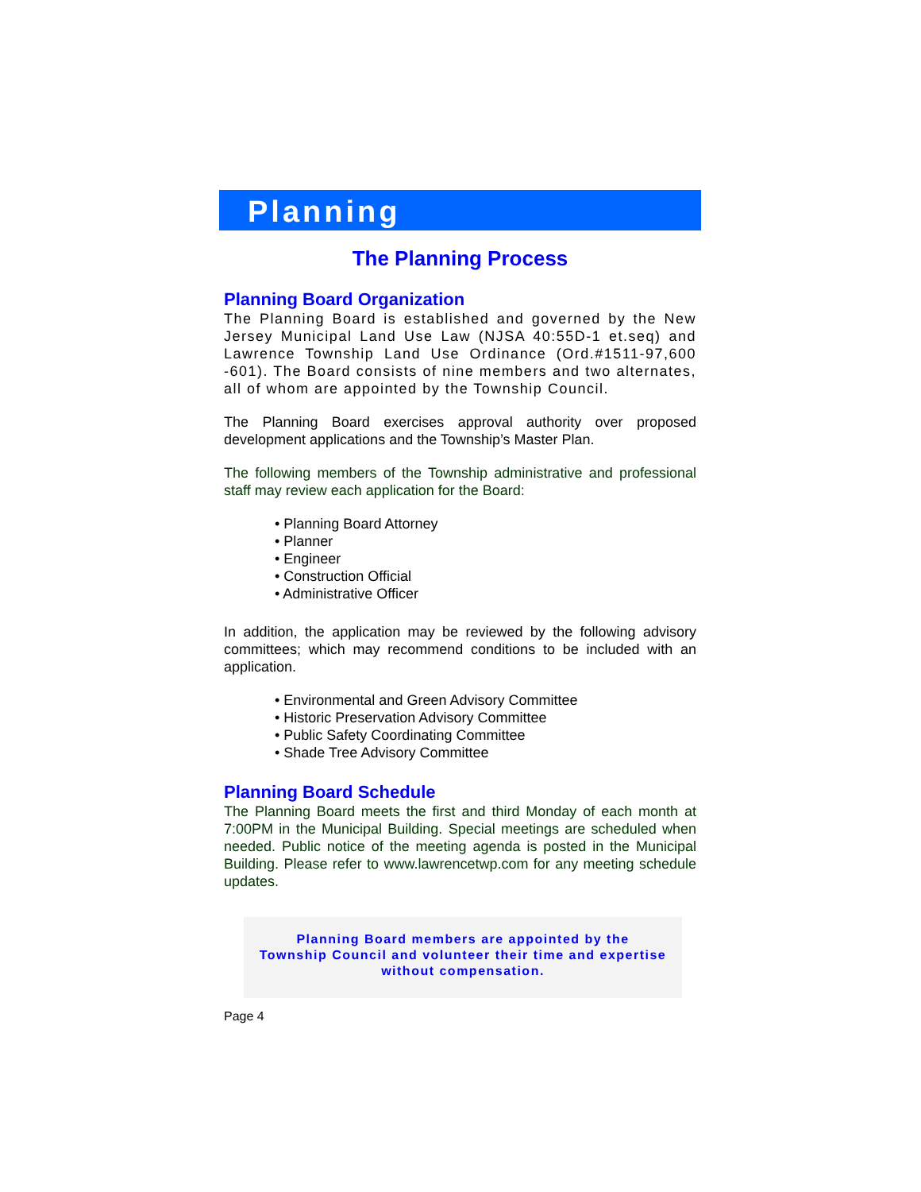Planning
The Planning Process
Planning Board Organization
The Planning Board is established and governed by the New Jersey Municipal Land Use Law (NJSA 40:55D-1 et.seq) and Lawrence Township Land Use Ordinance (Ord.#1511-97,600 -601). The Board consists of nine members and two alternates, all of whom are appointed by the Township Council.
The Planning Board exercises approval authority over proposed development applications and the Township’s Master Plan.
The following members of the Township administrative and professional staff may review each application for the Board:
• Planning Board Attorney
• Planner
• Engineer
• Construction Official
• Administrative Officer
In addition, the application may be reviewed by the following advisory committees; which may recommend conditions to be included with an application.
• Environmental and Green Advisory Committee
• Historic Preservation Advisory Committee
• Public Safety Coordinating Committee
• Shade Tree Advisory Committee
Planning Board Schedule
The Planning Board meets the first and third Monday of each month at 7:00PM in the Municipal Building. Special meetings are scheduled when needed. Public notice of the meeting agenda is posted in the Municipal Building. Please refer to www.lawrencetwp.com for any meeting schedule updates.
Planning Board members are appointed by the
Township Council and volunteer their time and expertise
without compensation.
Page 4